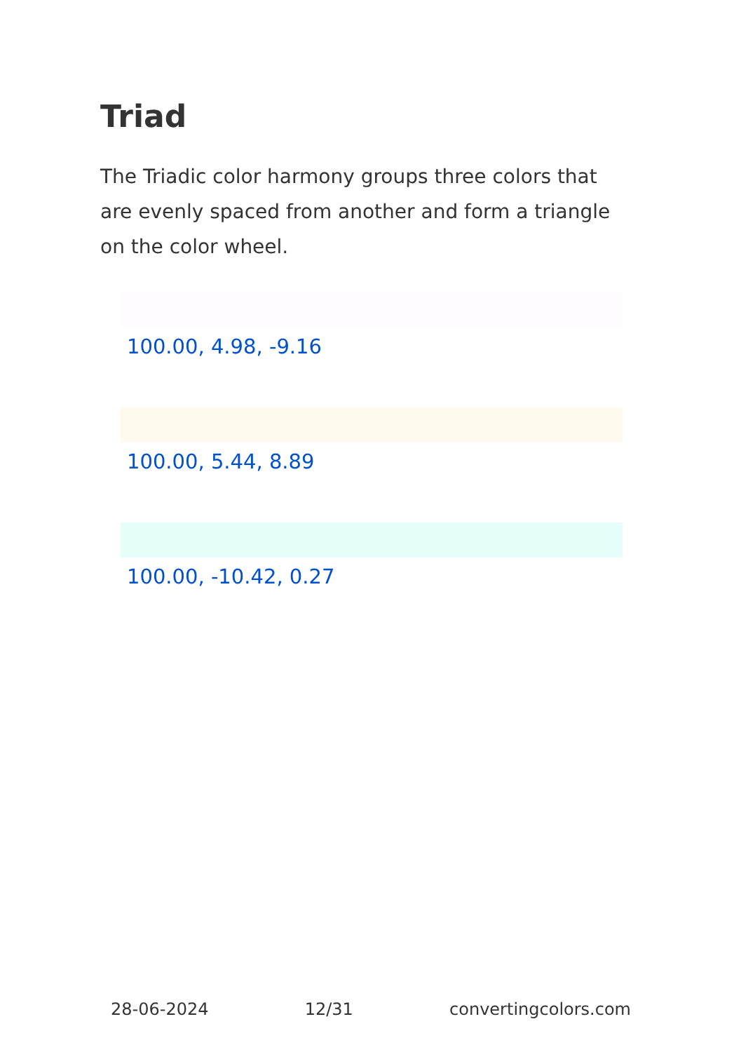Triad
The Triadic color harmony groups three colors that are evenly spaced from another and form a triangle on the color wheel.
100.00, 4.98, -9.16
100.00, 5.44, 8.89
100.00, -10.42, 0.27
28-06-2024 12/31 convertingcolors.com